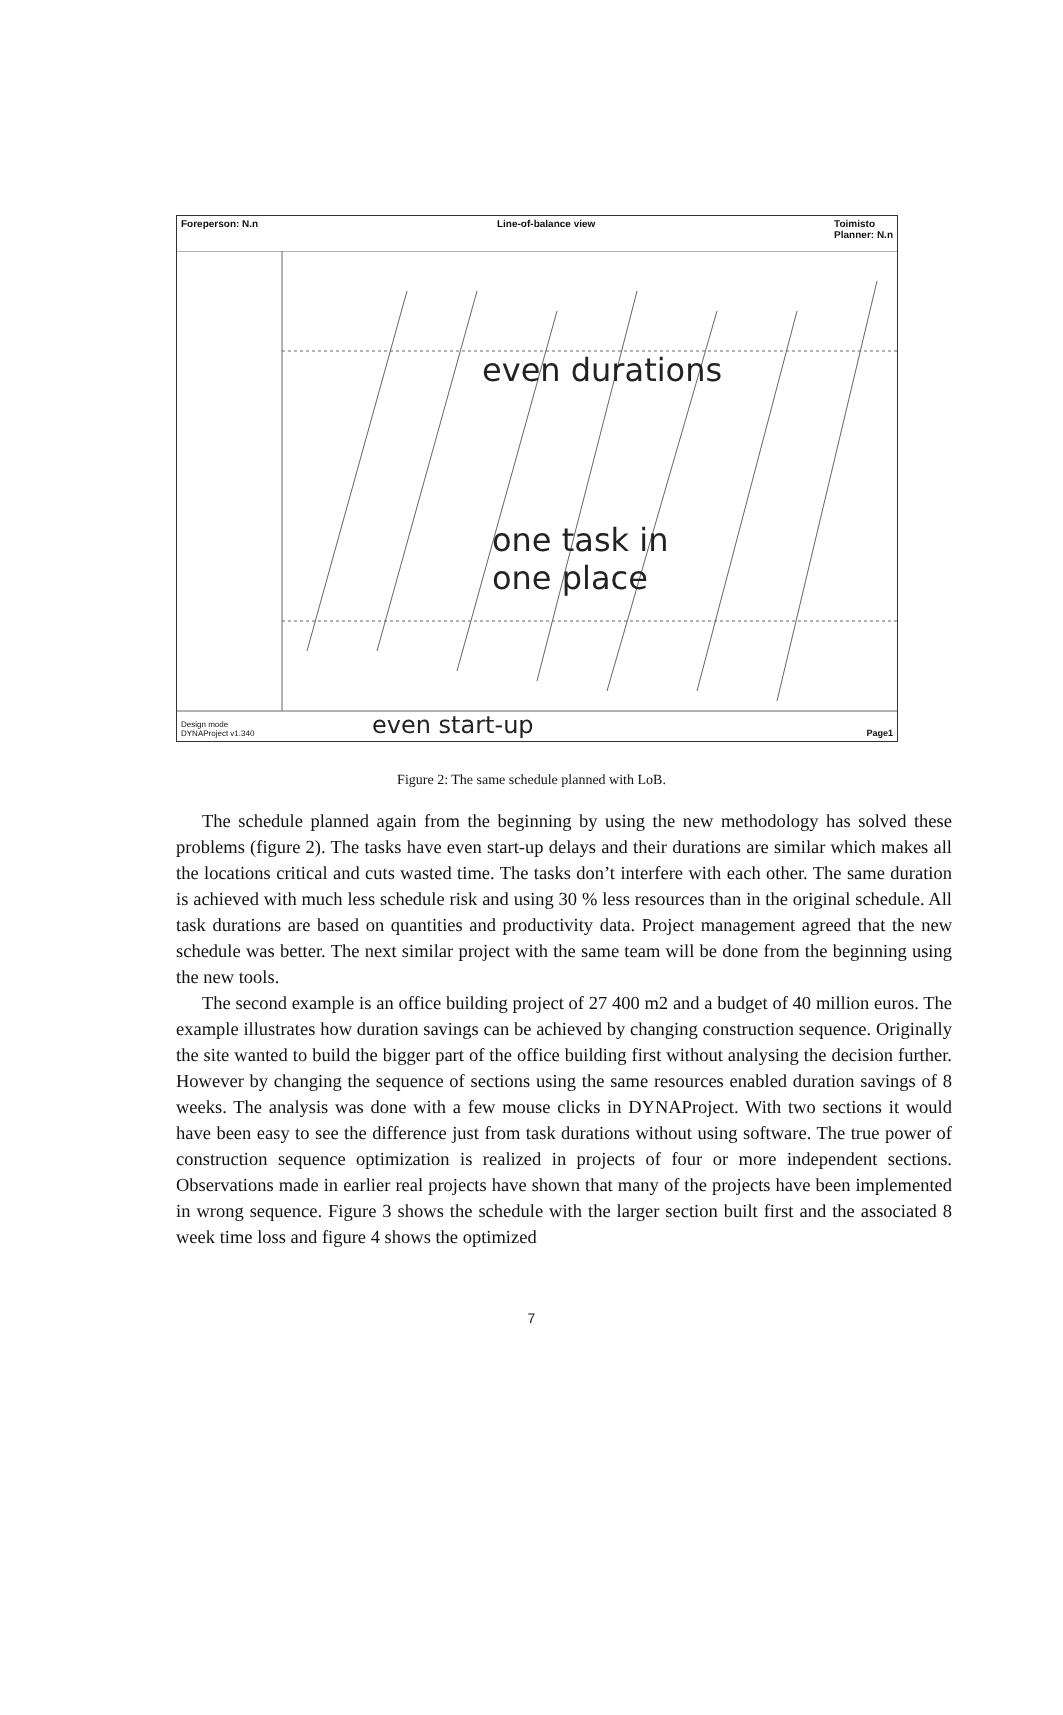Foreperson: N.n Line-of-balance view Toimisto
Planner: N.n
even durations
one task in
one place
even start-up
Design mode
DYNAProject v1.340
Page1
Figure 2: The same schedule planned with LoB.
The schedule planned again from the beginning by using the new methodology has solved these problems (figure 2). The tasks have even start-up delays and their durations are similar which makes all the locations critical and cuts wasted time. The tasks don’t interfere with each other. The same duration is achieved with much less schedule risk and using 30 % less resources than in the original schedule. All task durations are based on quantities and productivity data. Project management agreed that the new schedule was better. The next similar project with the same team will be done from the beginning using the new tools.
The second example is an office building project of 27 400 m2 and a budget of 40 million euros. The example illustrates how duration savings can be achieved by changing construction sequence. Originally the site wanted to build the bigger part of the office building first without analysing the decision further. However by changing the sequence of sections using the same resources enabled duration savings of 8 weeks. The analysis was done with a few mouse clicks in DYNAProject. With two sections it would have been easy to see the difference just from task durations without using software. The true power of construction sequence optimization is realized in projects of four or more independent sections. Observations made in earlier real projects have shown that many of the projects have been implemented in wrong sequence. Figure 3 shows the schedule with the larger section built first and the associated 8 week time loss and figure 4 shows the optimized
7